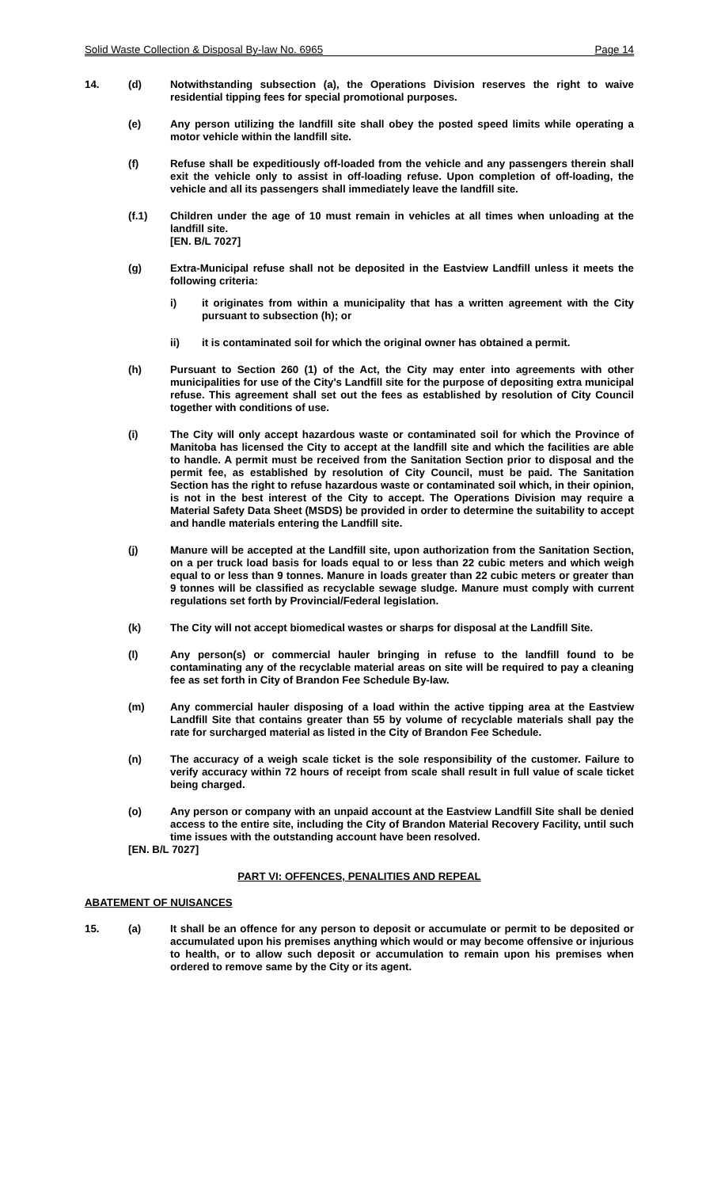Solid Waste Collection & Disposal By-law No. 6965 Page 14
14. (d) Notwithstanding subsection (a), the Operations Division reserves the right to waive residential tipping fees for special promotional purposes.
(e) Any person utilizing the landfill site shall obey the posted speed limits while operating a motor vehicle within the landfill site.
(f) Refuse shall be expeditiously off-loaded from the vehicle and any passengers therein shall exit the vehicle only to assist in off-loading refuse. Upon completion of off-loading, the vehicle and all its passengers shall immediately leave the landfill site.
(f.1) Children under the age of 10 must remain in vehicles at all times when unloading at the landfill site.
[EN. B/L 7027]
(g) Extra-Municipal refuse shall not be deposited in the Eastview Landfill unless it meets the following criteria:
i) it originates from within a municipality that has a written agreement with the City pursuant to subsection (h); or
ii) it is contaminated soil for which the original owner has obtained a permit.
(h) Pursuant to Section 260 (1) of the Act, the City may enter into agreements with other municipalities for use of the City's Landfill site for the purpose of depositing extra municipal refuse. This agreement shall set out the fees as established by resolution of City Council together with conditions of use.
(i) The City will only accept hazardous waste or contaminated soil for which the Province of Manitoba has licensed the City to accept at the landfill site and which the facilities are able to handle. A permit must be received from the Sanitation Section prior to disposal and the permit fee, as established by resolution of City Council, must be paid. The Sanitation Section has the right to refuse hazardous waste or contaminated soil which, in their opinion, is not in the best interest of the City to accept. The Operations Division may require a Material Safety Data Sheet (MSDS) be provided in order to determine the suitability to accept and handle materials entering the Landfill site.
(j) Manure will be accepted at the Landfill site, upon authorization from the Sanitation Section, on a per truck load basis for loads equal to or less than 22 cubic meters and which weigh equal to or less than 9 tonnes. Manure in loads greater than 22 cubic meters or greater than 9 tonnes will be classified as recyclable sewage sludge. Manure must comply with current regulations set forth by Provincial/Federal legislation.
(k) The City will not accept biomedical wastes or sharps for disposal at the Landfill Site.
(l) Any person(s) or commercial hauler bringing in refuse to the landfill found to be contaminating any of the recyclable material areas on site will be required to pay a cleaning fee as set forth in City of Brandon Fee Schedule By-law.
(m) Any commercial hauler disposing of a load within the active tipping area at the Eastview Landfill Site that contains greater than 55 by volume of recyclable materials shall pay the rate for surcharged material as listed in the City of Brandon Fee Schedule.
(n) The accuracy of a weigh scale ticket is the sole responsibility of the customer. Failure to verify accuracy within 72 hours of receipt from scale shall result in full value of scale ticket being charged.
(o) Any person or company with an unpaid account at the Eastview Landfill Site shall be denied access to the entire site, including the City of Brandon Material Recovery Facility, until such time issues with the outstanding account have been resolved.
[EN. B/L 7027]
PART VI: OFFENCES, PENALITIES AND REPEAL
ABATEMENT OF NUISANCES
15. (a) It shall be an offence for any person to deposit or accumulate or permit to be deposited or accumulated upon his premises anything which would or may become offensive or injurious to health, or to allow such deposit or accumulation to remain upon his premises when ordered to remove same by the City or its agent.